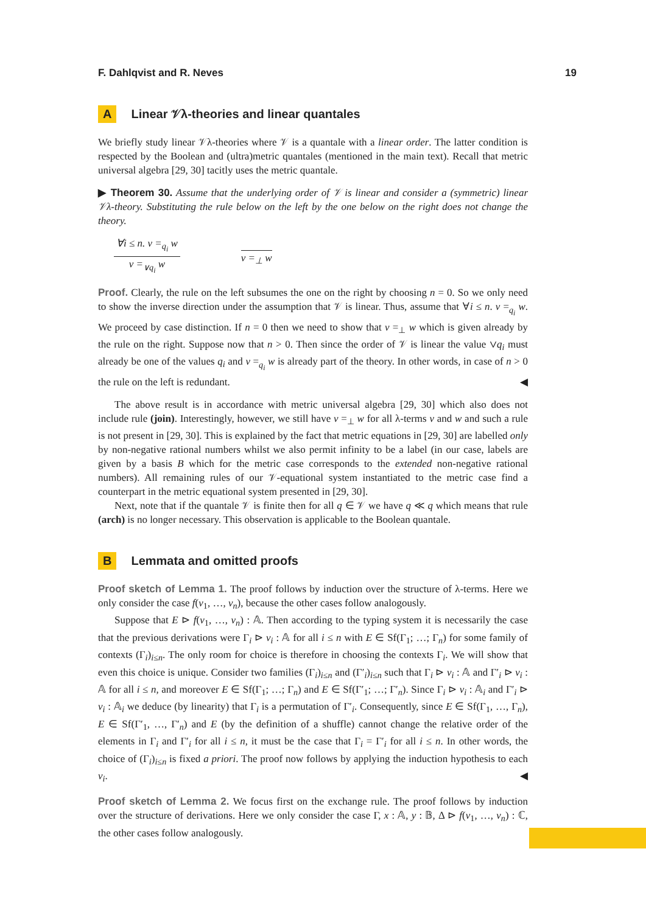F. Dahlqvist and R. Neves 19
A Linear 𝒱λ-theories and linear quantales
We briefly study linear 𝒱λ-theories where 𝒱 is a quantale with a linear order. The latter condition is respected by the Boolean and (ultra)metric quantales (mentioned in the main text). Recall that metric universal algebra [29, 30] tacitly uses the metric quantale.
▶ Theorem 30. Assume that the underlying order of 𝒱 is linear and consider a (symmetric) linear 𝒱λ-theory. Substituting the rule below on the left by the one below on the right does not change the theory.
∀i ≤ n. v =<sub>q<sub>i</sub></sub> w
v =<sub>∨q<sub>i</sub></sub> w
v =<sub>⊥</sub> w
Proof. Clearly, the rule on the left subsumes the one on the right by choosing n = 0. So we only need to show the inverse direction under the assumption that 𝒱 is linear. Thus, assume that ∀i ≤ n. v =<sub>q<sub>i</sub></sub> w. We proceed by case distinction. If n = 0 then we need to show that v =<sub>⊥</sub> w which is given already by the rule on the right. Suppose now that n > 0. Then since the order of 𝒱 is linear the value ∨q<sub>i</sub> must already be one of the values q<sub>i</sub> and v =<sub>q<sub>i</sub></sub> w is already part of the theory. In other words, in case of n > 0 the rule on the left is redundant. ◀
The above result is in accordance with metric universal algebra [29, 30] which also does not include rule (join). Interestingly, however, we still have v =<sub>⊥</sub> w for all λ-terms v and w and such a rule is not present in [29, 30]. This is explained by the fact that metric equations in [29, 30] are labelled only by non-negative rational numbers whilst we also permit infinity to be a label (in our case, labels are given by a basis B which for the metric case corresponds to the extended non-negative rational numbers). All remaining rules of our 𝒱-equational system instantiated to the metric case find a counterpart in the metric equational system presented in [29, 30].
Next, note that if the quantale 𝒱 is finite then for all q ∈ 𝒱 we have q ≪ q which means that rule (arch) is no longer necessary. This observation is applicable to the Boolean quantale.
B Lemmata and omitted proofs
Proof sketch of Lemma 1. The proof follows by induction over the structure of λ-terms. Here we only consider the case f(v<sub>1</sub>, …, v<sub>n</sub>), because the other cases follow analogously.
Suppose that E ⊳ f(v<sub>1</sub>, …, v<sub>n</sub>) : 𝔸. Then according to the typing system it is necessarily the case that the previous derivations were Γ<sub>i</sub> ⊳ v<sub>i</sub> : 𝔸 for all i ≤ n with E ∈ Sf(Γ<sub>1</sub>; …; Γ<sub>n</sub>) for some family of contexts (Γ<sub>i</sub>)<sub>i≤n</sub>. The only room for choice is therefore in choosing the contexts Γ<sub>i</sub>. We will show that even this choice is unique. Consider two families (Γ<sub>i</sub>)<sub>i≤n</sub> and (Γ′<sub>i</sub>)<sub>i≤n</sub> such that Γ<sub>i</sub> ⊳ v<sub>i</sub> : 𝔸 and Γ′<sub>i</sub> ⊳ v<sub>i</sub> : 𝔸 for all i ≤ n, and moreover E ∈ Sf(Γ<sub>1</sub>; …; Γ<sub>n</sub>) and E ∈ Sf(Γ′<sub>1</sub>; …; Γ′<sub>n</sub>). Since Γ<sub>i</sub> ⊳ v<sub>i</sub> : 𝔸<sub>i</sub> and Γ′<sub>i</sub> ⊳ v<sub>i</sub> : 𝔸<sub>i</sub> we deduce (by linearity) that Γ<sub>i</sub> is a permutation of Γ′<sub>i</sub>. Consequently, since E ∈ Sf(Γ<sub>1</sub>, …, Γ<sub>n</sub>), E ∈ Sf(Γ′<sub>1</sub>, …, Γ′<sub>n</sub>) and E (by the definition of a shuffle) cannot change the relative order of the elements in Γ<sub>i</sub> and Γ′<sub>i</sub> for all i ≤ n, it must be the case that Γ<sub>i</sub> = Γ′<sub>i</sub> for all i ≤ n. In other words, the choice of (Γ<sub>i</sub>)<sub>i≤n</sub> is fixed a priori. The proof now follows by applying the induction hypothesis to each v<sub>i</sub>. ◀
Proof sketch of Lemma 2. We focus first on the exchange rule. The proof follows by induction over the structure of derivations. Here we only consider the case Γ, x : 𝔸, y : 𝔹, Δ ⊳ f(v<sub>1</sub>, …, v<sub>n</sub>) : ℂ, the other cases follow analogously.